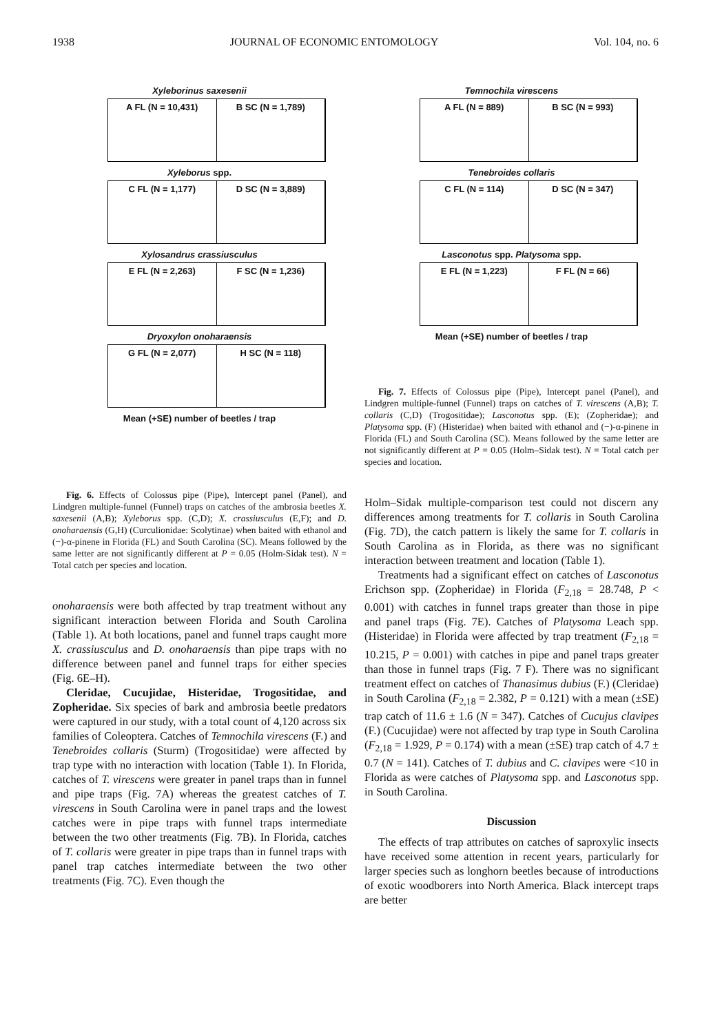1938 JOURNAL OF ECONOMIC ENTOMOLOGY Vol. 104, no. 6
Xyleborinus saxesenii
A FL (N = 10,431) B SC (N = 1,789)
Xyleborus spp.
C FL (N = 1,177) D SC (N = 3,889)
Xylosandrus crassiusculus
E FL (N = 2,263) F SC (N = 1,236)
Dryoxylon onoharaensis
G FL (N = 2,077) H SC (N = 118)
Mean (+SE) number of beetles / trap
Fig. 6. Effects of Colossus pipe (Pipe), Intercept panel (Panel), and Lindgren multiple-funnel (Funnel) traps on catches of the ambrosia beetles X. saxesenii (A,B); Xyleborus spp. (C,D); X. crassiusculus (E,F); and D. onoharaensis (G,H) (Curculionidae: Scolytinae) when baited with ethanol and (−)-α-pinene in Florida (FL) and South Carolina (SC). Means followed by the same letter are not significantly different at P = 0.05 (Holm-Sidak test). N = Total catch per species and location.
onoharaensis were both affected by trap treatment without any significant interaction between Florida and South Carolina (Table 1). At both locations, panel and funnel traps caught more X. crassiusculus and D. onoharaensis than pipe traps with no difference between panel and funnel traps for either species (Fig. 6E–H).
Cleridae, Cucujidae, Histeridae, Trogositidae, and Zopheridae. Six species of bark and ambrosia beetle predators were captured in our study, with a total count of 4,120 across six families of Coleoptera. Catches of Temnochila virescens (F.) and Tenebroides collaris (Sturm) (Trogositidae) were affected by trap type with no interaction with location (Table 1). In Florida, catches of T. virescens were greater in panel traps than in funnel and pipe traps (Fig. 7A) whereas the greatest catches of T. virescens in South Carolina were in panel traps and the lowest catches were in pipe traps with funnel traps intermediate between the two other treatments (Fig. 7B). In Florida, catches of T. collaris were greater in pipe traps than in funnel traps with panel trap catches intermediate between the two other treatments (Fig. 7C). Even though the
Temnochila virescens
A FL (N = 889) B SC (N = 993)
Tenebroides collaris
C FL (N = 114) D SC (N = 347)
Lasconotus spp. Platysoma spp.
E FL (N = 1,223) F FL (N = 66)
Mean (+SE) number of beetles / trap
Fig. 7. Effects of Colossus pipe (Pipe), Intercept panel (Panel), and Lindgren multiple-funnel (Funnel) traps on catches of T. virescens (A,B); T. collaris (C,D) (Trogositidae); Lasconotus spp. (E); (Zopheridae); and Platysoma spp. (F) (Histeridae) when baited with ethanol and (−)-α-pinene in Florida (FL) and South Carolina (SC). Means followed by the same letter are not significantly different at P = 0.05 (Holm–Sidak test). N = Total catch per species and location.
Holm–Sidak multiple-comparison test could not discern any differences among treatments for T. collaris in South Carolina (Fig. 7D), the catch pattern is likely the same for T. collaris in South Carolina as in Florida, as there was no significant interaction between treatment and location (Table 1).
Treatments had a significant effect on catches of Lasconotus Erichson spp. (Zopheridae) in Florida (F<sub>2,18</sub> = 28.748, P < 0.001) with catches in funnel traps greater than those in pipe and panel traps (Fig. 7E). Catches of Platysoma Leach spp. (Histeridae) in Florida were affected by trap treatment (F<sub>2,18</sub> = 10.215, P = 0.001) with catches in pipe and panel traps greater than those in funnel traps (Fig. 7 F). There was no significant treatment effect on catches of Thanasimus dubius (F.) (Cleridae) in South Carolina (F<sub>2,18</sub> = 2.382, P = 0.121) with a mean (±SE) trap catch of 11.6 ± 1.6 (N = 347). Catches of Cucujus clavipes (F.) (Cucujidae) were not affected by trap type in South Carolina (F<sub>2,18</sub> = 1.929, P = 0.174) with a mean (±SE) trap catch of 4.7 ± 0.7 (N = 141). Catches of T. dubius and C. clavipes were <10 in Florida as were catches of Platysoma spp. and Lasconotus spp. in South Carolina.
Discussion
The effects of trap attributes on catches of saproxylic insects have received some attention in recent years, particularly for larger species such as longhorn beetles because of introductions of exotic woodborers into North America. Black intercept traps are better